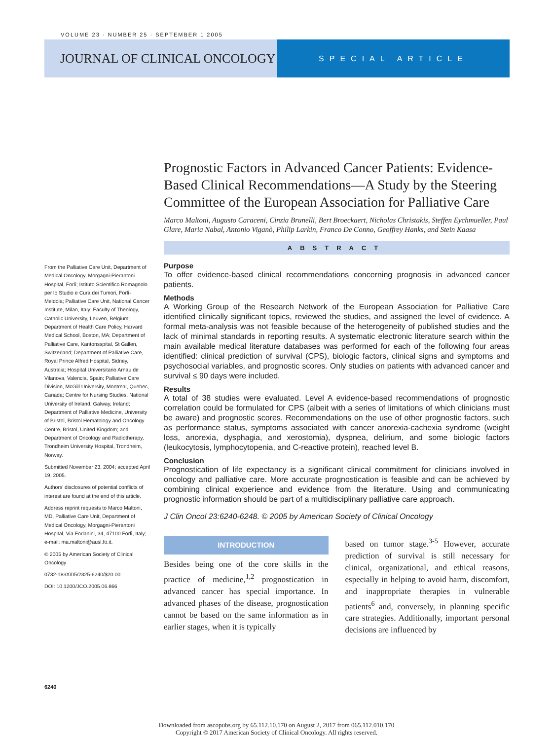VOLUME 23 · NUMBER 25 · SEPTEMBER 1 2005
JOURNAL OF CLINICAL ONCOLOGY
SPECIAL ARTICLE
Prognostic Factors in Advanced Cancer Patients: Evidence-Based Clinical Recommendations—A Study by the Steering Committee of the European Association for Palliative Care
Marco Maltoni, Augusto Caraceni, Cinzia Brunelli, Bert Broeckaert, Nicholas Christakis, Steffen Eychmueller, Paul Glare, Maria Nabal, Antonio Viganò, Philip Larkin, Franco De Conno, Geoffrey Hanks, and Stein Kaasa
ABSTRACT
Purpose
To offer evidence-based clinical recommendations concerning prognosis in advanced cancer patients.
Methods
A Working Group of the Research Network of the European Association for Palliative Care identified clinically significant topics, reviewed the studies, and assigned the level of evidence. A formal meta-analysis was not feasible because of the heterogeneity of published studies and the lack of minimal standards in reporting results. A systematic electronic literature search within the main available medical literature databases was performed for each of the following four areas identified: clinical prediction of survival (CPS), biologic factors, clinical signs and symptoms and psychosocial variables, and prognostic scores. Only studies on patients with advanced cancer and survival ≤ 90 days were included.
Results
A total of 38 studies were evaluated. Level A evidence-based recommendations of prognostic correlation could be formulated for CPS (albeit with a series of limitations of which clinicians must be aware) and prognostic scores. Recommendations on the use of other prognostic factors, such as performance status, symptoms associated with cancer anorexia-cachexia syndrome (weight loss, anorexia, dysphagia, and xerostomia), dyspnea, delirium, and some biologic factors (leukocytosis, lymphocytopenia, and C-reactive protein), reached level B.
Conclusion
Prognostication of life expectancy is a significant clinical commitment for clinicians involved in oncology and palliative care. More accurate prognostication is feasible and can be achieved by combining clinical experience and evidence from the literature. Using and communicating prognostic information should be part of a multidisciplinary palliative care approach.
J Clin Oncol 23:6240-6248. © 2005 by American Society of Clinical Oncology
INTRODUCTION
Besides being one of the core skills in the practice of medicine,<sup>1,2</sup> prognostication in advanced cancer has special importance. In advanced phases of the disease, prognostication cannot be based on the same information as in earlier stages, when it is typically
based on tumor stage.<sup>3-5</sup> However, accurate prediction of survival is still necessary for clinical, organizational, and ethical reasons, especially in helping to avoid harm, discomfort, and inappropriate therapies in vulnerable patients<sup>6</sup> and, conversely, in planning specific care strategies. Additionally, important personal decisions are influenced by
From the Palliative Care Unit, Department of Medical Oncology, Morgagni-Pierantoni Hospital, Forlì; Istituto Scientifico Romagnolo per lo Studio e Cura dei Tumori, Forlì-Meldola; Palliative Care Unit, National Cancer Institute, Milan, Italy; Faculty of Theology, Catholic University, Leuven, Belgium; Department of Health Care Policy, Harvard Medical School, Boston, MA; Department of Palliative Care, Kantonsspital, St Gallen, Switzerland; Department of Palliative Care, Royal Prince Alfred Hospital, Sidney, Australia; Hospital Universitario Arnau de Vilanova, Valencia, Spain; Palliative Care Division, McGill University, Montreal, Quebec, Canada; Centre for Nursing Studies, National University of Ireland, Galway, Ireland; Department of Palliative Medicine, University of Bristol, Bristol Hematology and Oncology Centre, Bristol, United Kingdom; and Department of Oncology and Radiotherapy, Trondheim University Hospital, Trondheim, Norway.
Submitted November 23, 2004; accepted April 19, 2005.
Authors' disclosures of potential conflicts of interest are found at the end of this article.
Address reprint requests to Marco Maltoni, MD, Palliative Care Unit, Department of Medical Oncology, Morgagni-Pierantoni Hospital, Via Forlanini, 34, 47100 Forlì, Italy; e-mail: ma.maltoni@ausl.fo.it.
© 2005 by American Society of Clinical Oncology
0732-183X/05/2325-6240/$20.00
DOI: 10.1200/JCO.2005.06.866
6240
Downloaded from ascopubs.org by 65.112.10.170 on August 2, 2017 from 065.112.010.170
Copyright © 2017 American Society of Clinical Oncology. All rights reserved.